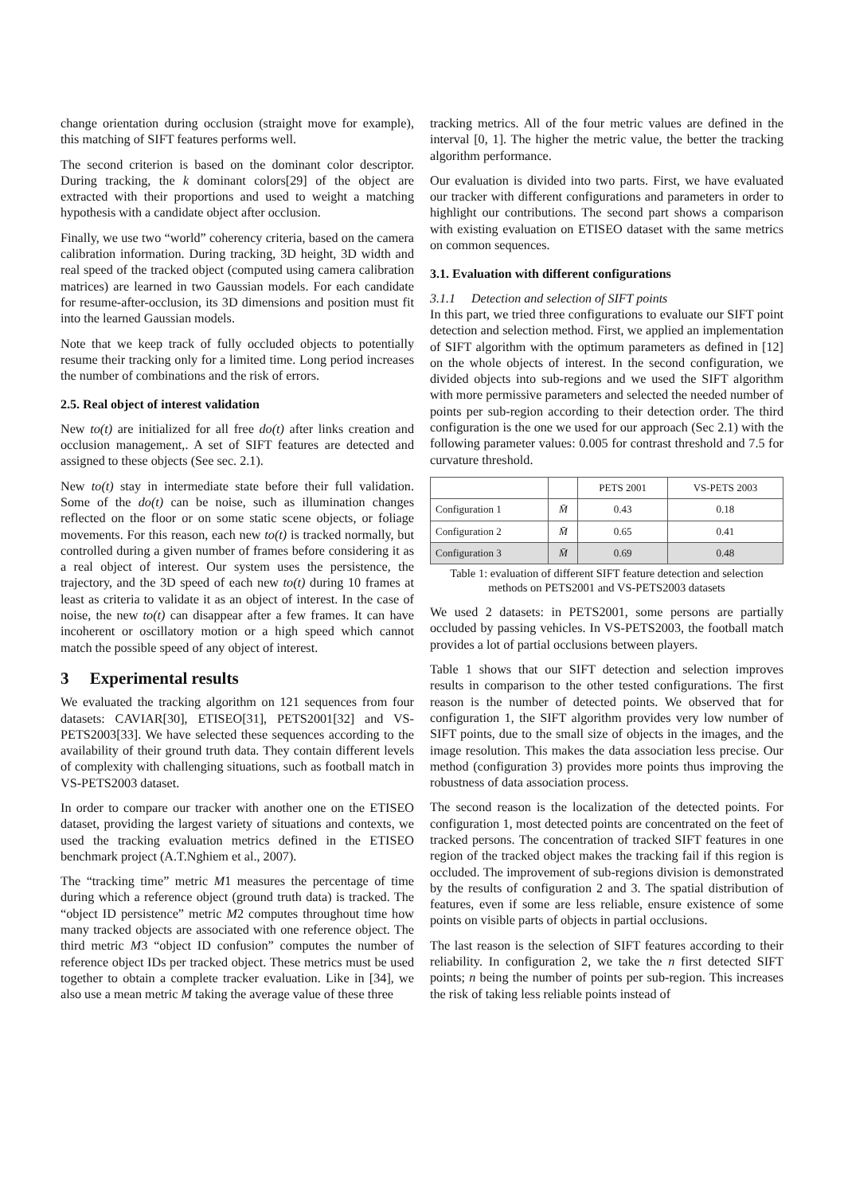change orientation during occlusion (straight move for example), this matching of SIFT features performs well.
The second criterion is based on the dominant color descriptor. During tracking, the k dominant colors[29] of the object are extracted with their proportions and used to weight a matching hypothesis with a candidate object after occlusion.
Finally, we use two “world” coherency criteria, based on the camera calibration information. During tracking, 3D height, 3D width and real speed of the tracked object (computed using camera calibration matrices) are learned in two Gaussian models. For each candidate for resume-after-occlusion, its 3D dimensions and position must fit into the learned Gaussian models.
Note that we keep track of fully occluded objects to potentially resume their tracking only for a limited time. Long period increases the number of combinations and the risk of errors.
2.5. Real object of interest validation
New to(t) are initialized for all free do(t) after links creation and occlusion management,. A set of SIFT features are detected and assigned to these objects (See sec. 2.1).
New to(t) stay in intermediate state before their full validation. Some of the do(t) can be noise, such as illumination changes reflected on the floor or on some static scene objects, or foliage movements. For this reason, each new to(t) is tracked normally, but controlled during a given number of frames before considering it as a real object of interest. Our system uses the persistence, the trajectory, and the 3D speed of each new to(t) during 10 frames at least as criteria to validate it as an object of interest. In the case of noise, the new to(t) can disappear after a few frames. It can have incoherent or oscillatory motion or a high speed which cannot match the possible speed of any object of interest.
3 Experimental results
We evaluated the tracking algorithm on 121 sequences from four datasets: CAVIAR[30], ETISEO[31], PETS2001[32] and VS-PETS2003[33]. We have selected these sequences according to the availability of their ground truth data. They contain different levels of complexity with challenging situations, such as football match in VS-PETS2003 dataset.
In order to compare our tracker with another one on the ETISEO dataset, providing the largest variety of situations and contexts, we used the tracking evaluation metrics defined in the ETISEO benchmark project (A.T.Nghiem et al., 2007).
The “tracking time” metric M1 measures the percentage of time during which a reference object (ground truth data) is tracked. The “object ID persistence” metric M2 computes throughout time how many tracked objects are associated with one reference object. The third metric M3 “object ID confusion” computes the number of reference object IDs per tracked object. These metrics must be used together to obtain a complete tracker evaluation. Like in [34], we also use a mean metric M taking the average value of these three
tracking metrics. All of the four metric values are defined in the interval [0, 1]. The higher the metric value, the better the tracking algorithm performance.
Our evaluation is divided into two parts. First, we have evaluated our tracker with different configurations and parameters in order to highlight our contributions. The second part shows a comparison with existing evaluation on ETISEO dataset with the same metrics on common sequences.
3.1. Evaluation with different configurations
3.1.1 Detection and selection of SIFT points
In this part, we tried three configurations to evaluate our SIFT point detection and selection method. First, we applied an implementation of SIFT algorithm with the optimum parameters as defined in [12] on the whole objects of interest. In the second configuration, we divided objects into sub-regions and we used the SIFT algorithm with more permissive parameters and selected the needed number of points per sub-region according to their detection order. The third configuration is the one we used for our approach (Sec 2.1) with the following parameter values: 0.005 for contrast threshold and 7.5 for curvature threshold.
| | | PETS 2001 | VS-PETS 2003 |
| --- | --- | --- | --- |
| Configuration 1 | M̄ | 0.43 | 0.18 |
| Configuration 2 | M̄ | 0.65 | 0.41 |
| Configuration 3 | M̄ | 0.69 | 0.48 |
Table 1: evaluation of different SIFT feature detection and selection methods on PETS2001 and VS-PETS2003 datasets
We used 2 datasets: in PETS2001, some persons are partially occluded by passing vehicles. In VS-PETS2003, the football match provides a lot of partial occlusions between players.
Table 1 shows that our SIFT detection and selection improves results in comparison to the other tested configurations. The first reason is the number of detected points. We observed that for configuration 1, the SIFT algorithm provides very low number of SIFT points, due to the small size of objects in the images, and the image resolution. This makes the data association less precise. Our method (configuration 3) provides more points thus improving the robustness of data association process.
The second reason is the localization of the detected points. For configuration 1, most detected points are concentrated on the feet of tracked persons. The concentration of tracked SIFT features in one region of the tracked object makes the tracking fail if this region is occluded. The improvement of sub-regions division is demonstrated by the results of configuration 2 and 3. The spatial distribution of features, even if some are less reliable, ensure existence of some points on visible parts of objects in partial occlusions.
The last reason is the selection of SIFT features according to their reliability. In configuration 2, we take the n first detected SIFT points; n being the number of points per sub-region. This increases the risk of taking less reliable points instead of